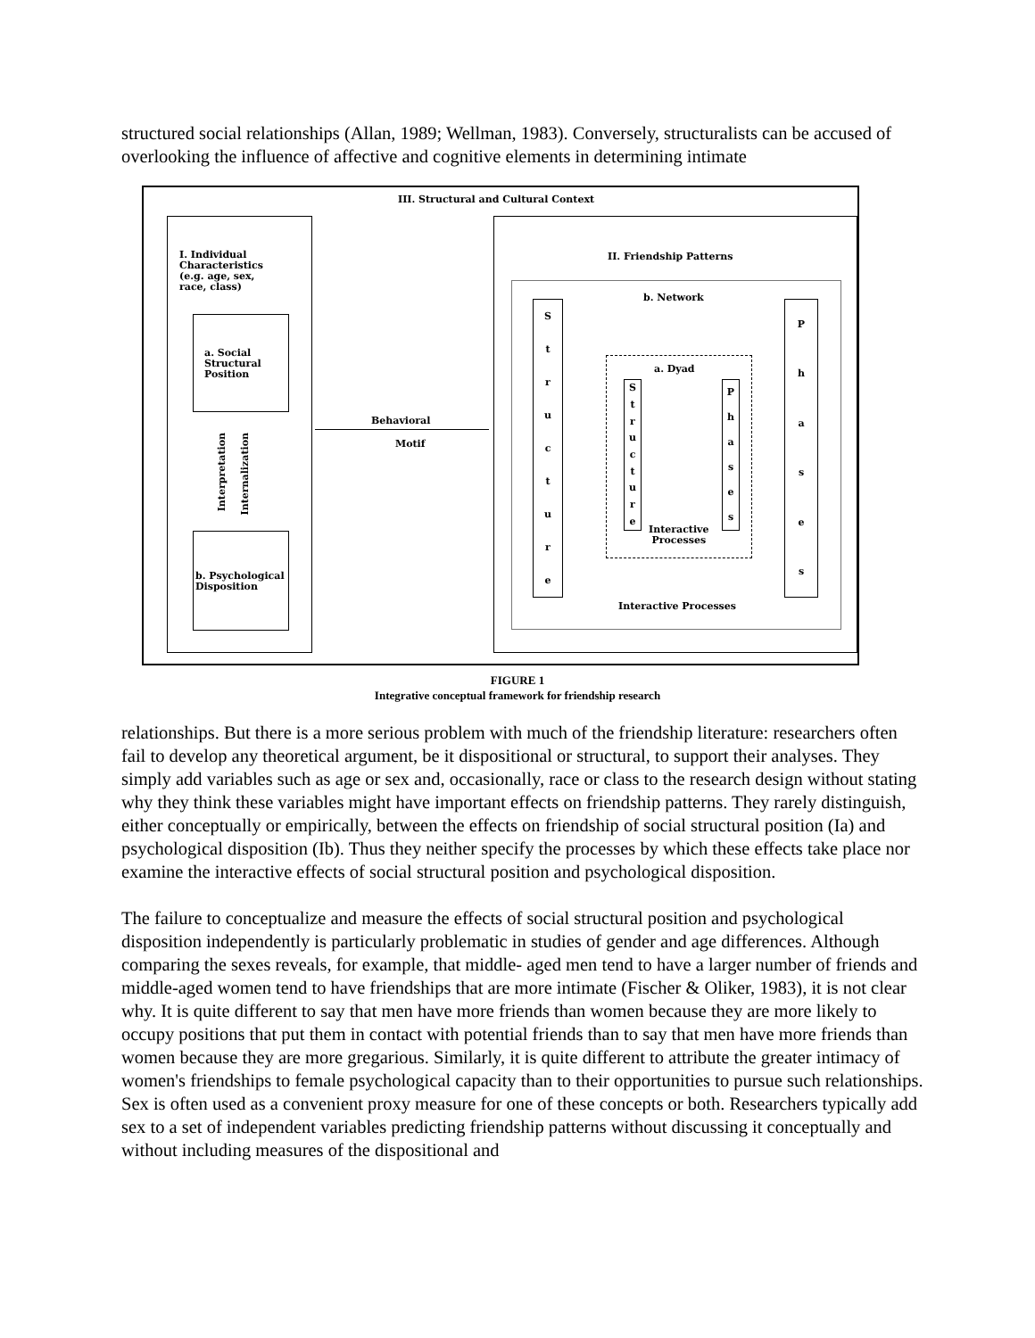structured social relationships (Allan, 1989; Wellman, 1983). Conversely, structuralists can be accused of overlooking the influence of affective and cognitive elements in determining intimate
III. Structural and Cultural Context
I. Individual
Characteristics
(e.g. age, sex,
race, class)
a. Social
Structural
Position
Interpretation
Internalization
b. Psychological
Disposition
Behavioral
Motif
II. Friendship Patterns
b. Network
Structure
Phases
a. Dyad
Structure
Phases
Interactive
Processes
Interactive Processes
FIGURE 1
Integrative conceptual framework for friendship research
relationships. But there is a more serious problem with much of the friendship literature: researchers often fail to develop any theoretical argument, be it dispositional or structural, to support their analyses. They simply add variables such as age or sex and, occasionally, race or class to the research design without stating why they think these variables might have important effects on friendship patterns. They rarely distinguish, either conceptually or empirically, between the effects on friendship of social structural position (Ia) and psychological disposition (Ib). Thus they neither specify the processes by which these effects take place nor examine the interactive effects of social structural position and psychological disposition.
The failure to conceptualize and measure the effects of social structural position and psychological disposition independently is particularly problematic in studies of gender and age differences. Although comparing the sexes reveals, for example, that middle- aged men tend to have a larger number of friends and middle-aged women tend to have friendships that are more intimate (Fischer & Oliker, 1983), it is not clear why. It is quite different to say that men have more friends than women because they are more likely to occupy positions that put them in contact with potential friends than to say that men have more friends than women because they are more gregarious. Similarly, it is quite different to attribute the greater intimacy of women's friendships to female psychological capacity than to their opportunities to pursue such relationships. Sex is often used as a convenient proxy measure for one of these concepts or both. Researchers typically add sex to a set of independent variables predicting friendship patterns without discussing it conceptually and without including measures of the dispositional and